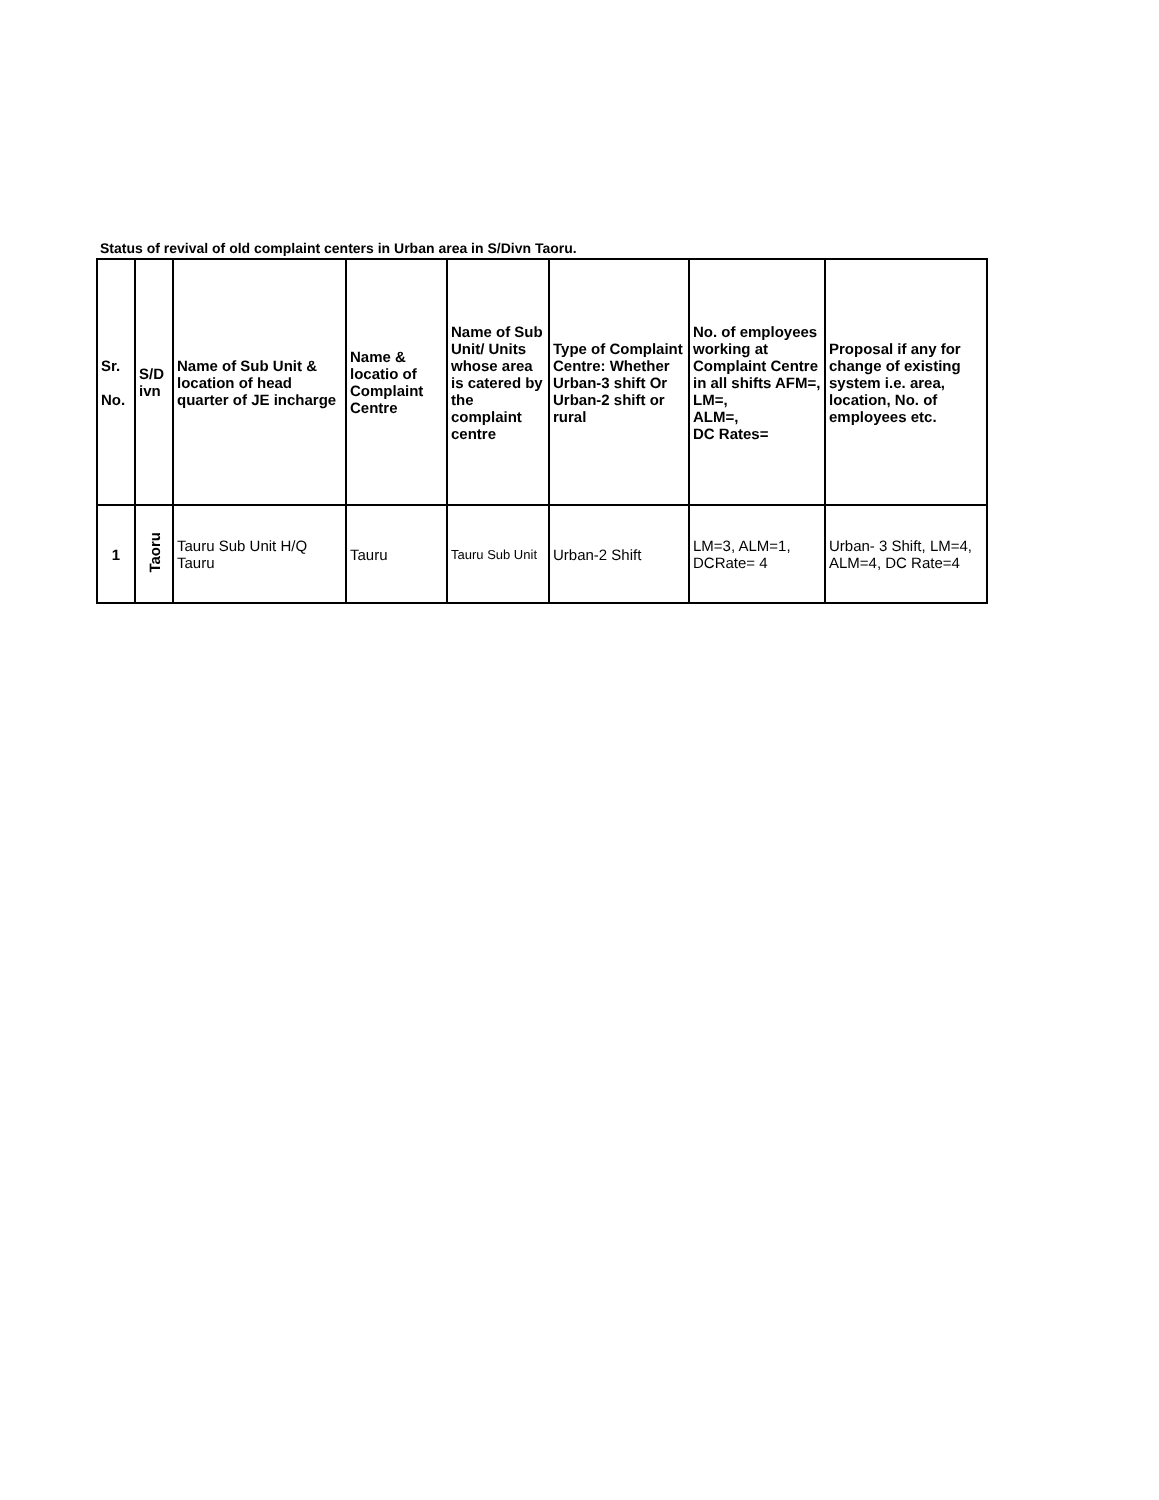Status of revival of old complaint centers in Urban area in S/Divn Taoru.
| Sr. No. | S/D ivn | Name of Sub Unit & location of head quarter of JE incharge | Name & locatio of Complaint Centre | Name of Sub Unit/ Units whose area is catered by the complaint centre | Type of Complaint Centre: Whether Urban-3 shift Or Urban-2 shift or rural | No. of employees working at Complaint Centre in all shifts AFM=, LM=, ALM=, DC Rates= | Proposal if any for change of existing system i.e. area, location, No. of employees etc. |
| --- | --- | --- | --- | --- | --- | --- | --- |
| 1 | Taoru | Tauru Sub Unit H/Q Tauru | Tauru | Tauru Sub Unit | Urban-2 Shift | LM=3, ALM=1, DCRate= 4 | Urban- 3 Shift, LM=4, ALM=4, DC Rate=4 |